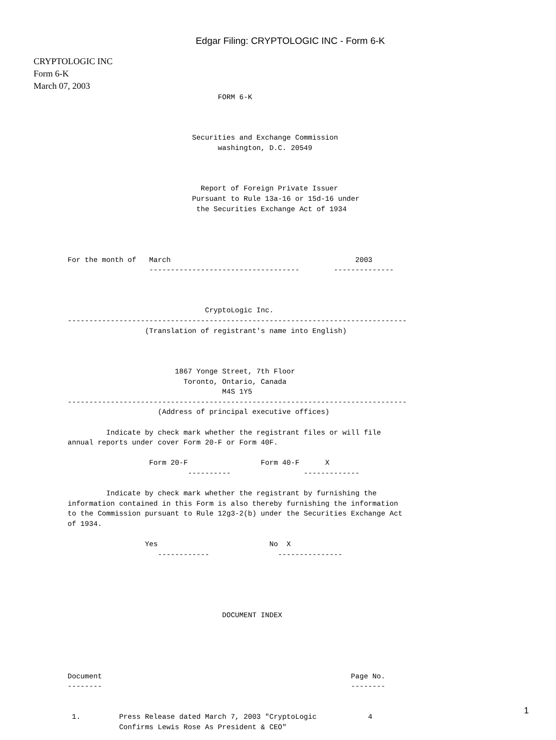Edgar Filing: CRYPTOLOGIC INC - Form 6-K
CRYPTOLOGIC INC
Form 6-K
March 07, 2003
                                   FORM 6-K



                             Securities and Exchange Commission
                                   washington, D.C. 20549



                               Report of Foreign Private Issuer
                             Pursuant to Rule 13a-16 or 15d-16 under
                              the Securities Exchange Act of 1934




For the month of   March                                           2003
                   -----------------------------------        --------------



                                CryptoLogic Inc.
-------------------------------------------------------------------------------
                  (Translation of registrant's name into English)



                         1867 Yonge Street, 7th Floor
                           Toronto, Ontario, Canada
                                    M4S 1Y5
-------------------------------------------------------------------------------
                     (Address of principal executive offices)

         Indicate by check mark whether the registrant files or will file
annual reports under cover Form 20-F or Form 40F.

                   Form 20-F                 Form 40-F      X
                            ----------                 -------------

         Indicate by check mark whether the registrant by furnishing the
information contained in this Form is also thereby furnishing the information
to the Commission pursuant to Rule 12g3-2(b) under the Securities Exchange Act
of 1934.

                  Yes                          No  X
                     ------------                ---------------





                                    DOCUMENT INDEX





Document                                                          Page No.
--------                                                          --------


 1.         Press Release dated March 7, 2003 "CryptoLogic            4
            Confirms Lewis Rose As President & CEO"
1